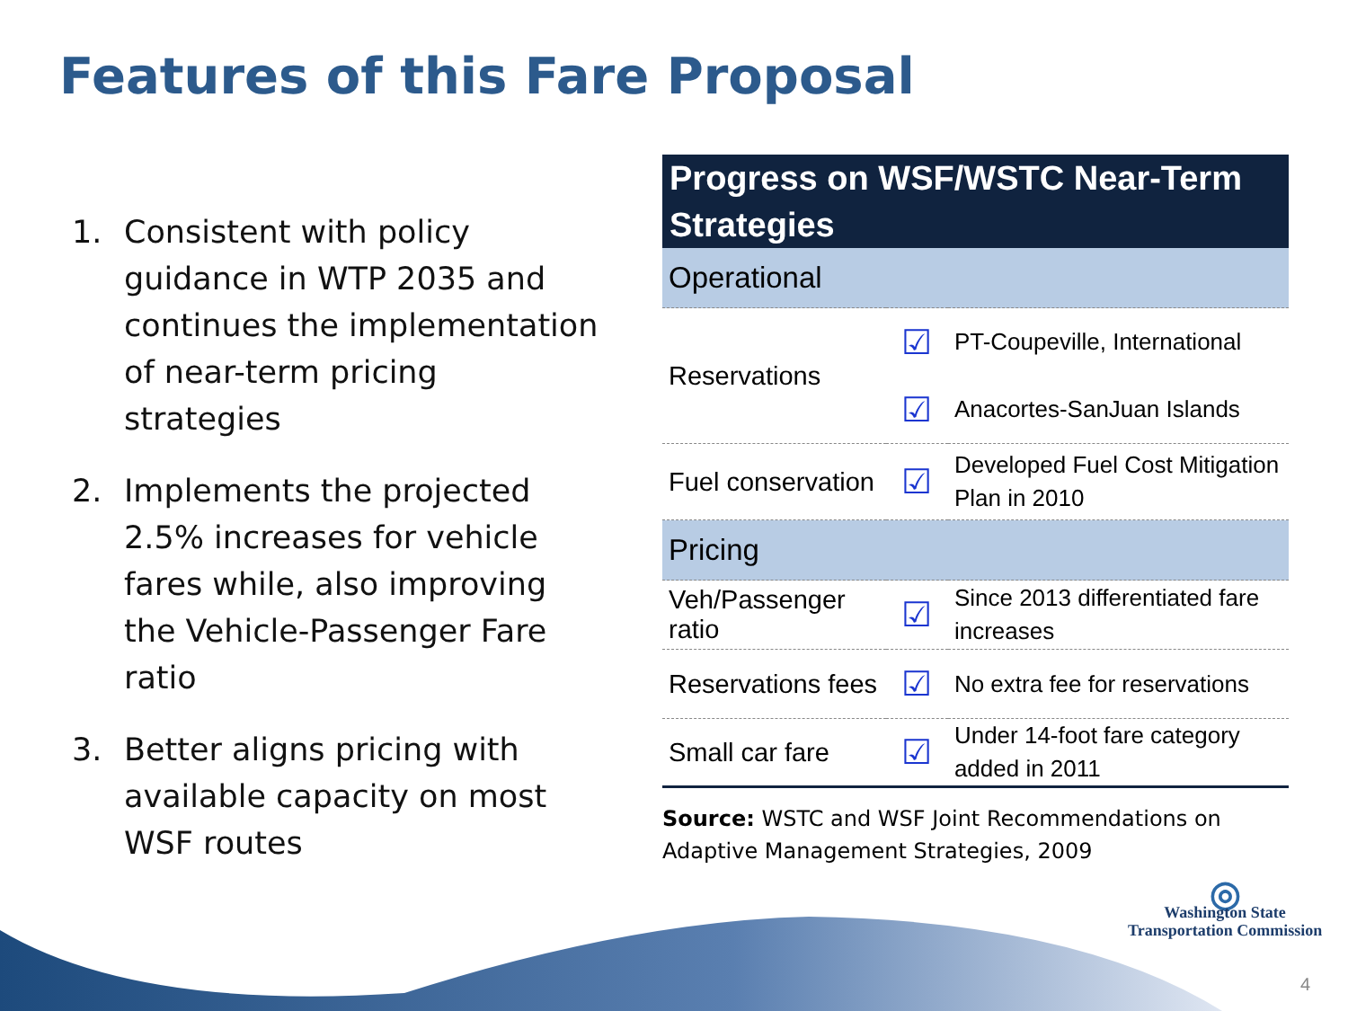Features of this Fare Proposal
1. Consistent with policy guidance in WTP 2035 and continues the implementation of near-term pricing strategies
2. Implements the projected 2.5% increases for vehicle fares while, also improving the Vehicle-Passenger Fare ratio
3. Better aligns pricing with available capacity on most WSF routes
| Progress on WSF/WSTC Near-Term Strategies | | |
| --- | --- | --- |
| Operational | | |
| Reservations | ☑ | PT-Coupeville, International |
| | ☑ | Anacortes-SanJuan Islands |
| Fuel conservation | ☑ | Developed Fuel Cost Mitigation Plan in 2010 |
| Pricing | | |
| Veh/Passenger ratio | ☑ | Since 2013 differentiated fare increases |
| Reservations fees | ☑ | No extra fee for reservations |
| Small car fare | ☑ | Under 14-foot fare category added in 2011 |
Source: WSTC and WSF Joint Recommendations on Adaptive Management Strategies, 2009
◎
Washington State
Transportation Commission
4